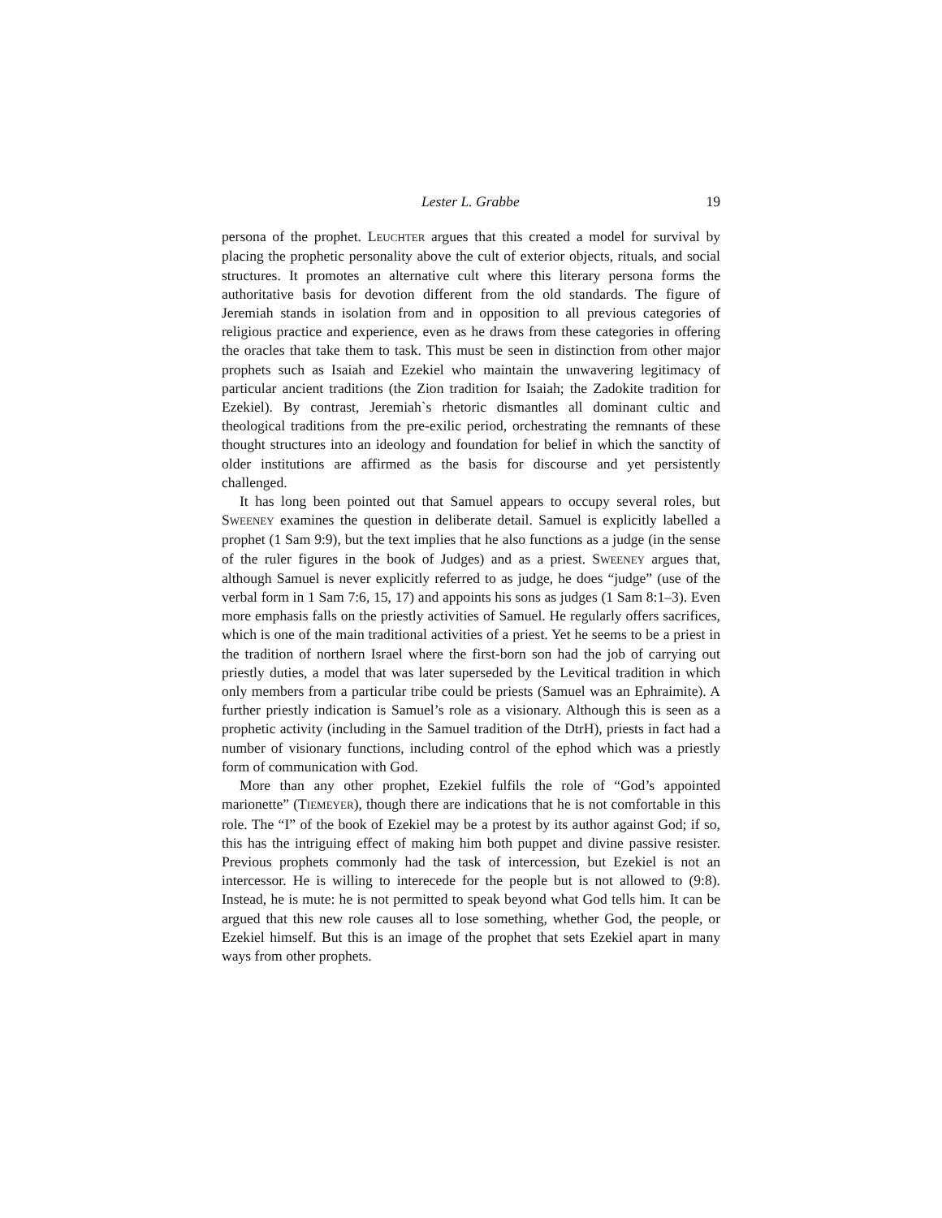Lester L. Grabbe 19
persona of the prophet. LEUCHTER argues that this created a model for survival by placing the prophetic personality above the cult of exterior objects, rituals, and social structures. It promotes an alternative cult where this literary persona forms the authoritative basis for devotion different from the old standards. The figure of Jeremiah stands in isolation from and in opposition to all previous categories of religious practice and experience, even as he draws from these categories in offering the oracles that take them to task. This must be seen in distinction from other major prophets such as Isaiah and Ezekiel who maintain the unwavering legitimacy of particular ancient traditions (the Zion tradition for Isaiah; the Zadokite tradition for Ezekiel). By contrast, Jeremiah`s rhetoric dismantles all dominant cultic and theological traditions from the pre-exilic period, orchestrating the remnants of these thought structures into an ideology and foundation for belief in which the sanctity of older institutions are affirmed as the basis for discourse and yet persistently challenged.
It has long been pointed out that Samuel appears to occupy several roles, but SWEENEY examines the question in deliberate detail. Samuel is explicitly labelled a prophet (1 Sam 9:9), but the text implies that he also functions as a judge (in the sense of the ruler figures in the book of Judges) and as a priest. SWEENEY argues that, although Samuel is never explicitly referred to as judge, he does “judge” (use of the verbal form in 1 Sam 7:6, 15, 17) and appoints his sons as judges (1 Sam 8:1–3). Even more emphasis falls on the priestly activities of Samuel. He regularly offers sacrifices, which is one of the main traditional activities of a priest. Yet he seems to be a priest in the tradition of northern Israel where the first-born son had the job of carrying out priestly duties, a model that was later superseded by the Levitical tradition in which only members from a particular tribe could be priests (Samuel was an Ephraimite). A further priestly indication is Samuel’s role as a visionary. Although this is seen as a prophetic activity (including in the Samuel tradition of the DtrH), priests in fact had a number of visionary functions, including control of the ephod which was a priestly form of communication with God.
More than any other prophet, Ezekiel fulfils the role of “God’s appointed marionette” (TIEMEYER), though there are indications that he is not comfortable in this role. The “I” of the book of Ezekiel may be a protest by its author against God; if so, this has the intriguing effect of making him both puppet and divine passive resister. Previous prophets commonly had the task of intercession, but Ezekiel is not an intercessor. He is willing to interecede for the people but is not allowed to (9:8). Instead, he is mute: he is not permitted to speak beyond what God tells him. It can be argued that this new role causes all to lose something, whether God, the people, or Ezekiel himself. But this is an image of the prophet that sets Ezekiel apart in many ways from other prophets.